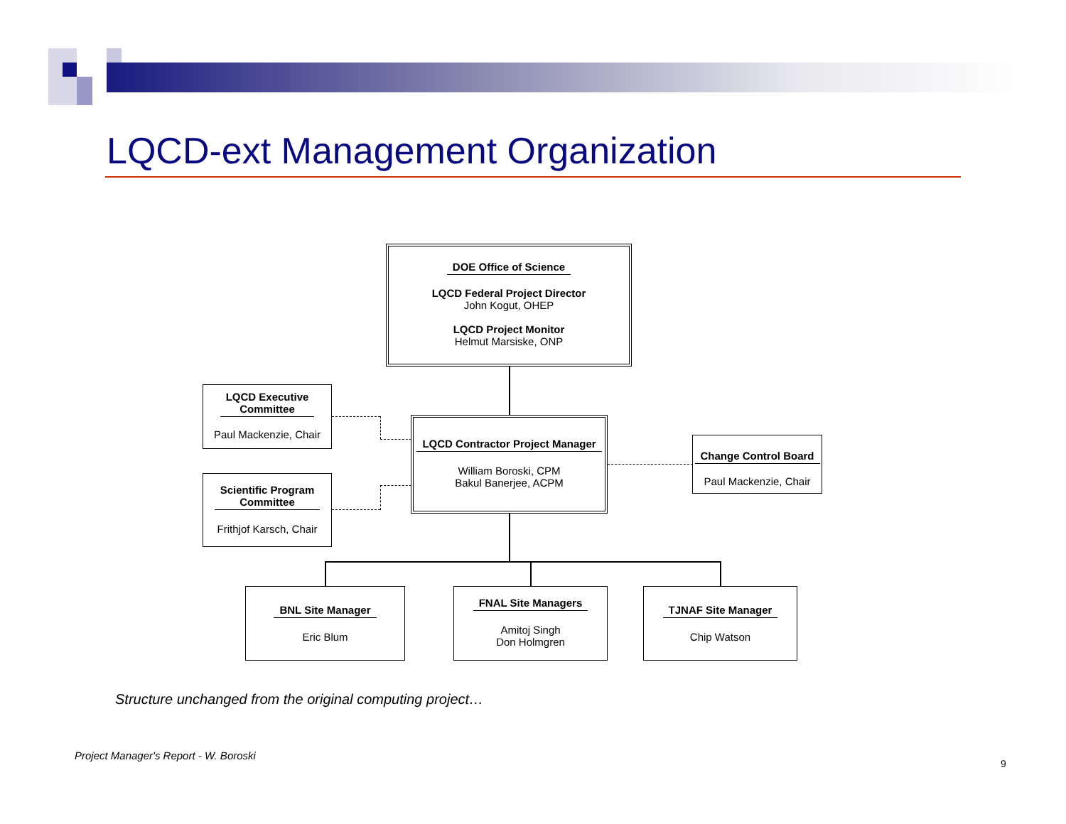LQCD-ext Management Organization
DOE Office of Science
LQCD Federal Project Director
John Kogut, OHEP
LQCD Project Monitor
Helmut Marsiske, ONP
LQCD Executive
Committee
Paul Mackenzie, Chair
Scientific Program
Committee
Frithjof Karsch, Chair
LQCD Contractor Project Manager
William Boroski, CPM
Bakul Banerjee, ACPM
Change Control Board
Paul Mackenzie, Chair
BNL Site Manager
Eric Blum
FNAL Site Managers
Amitoj Singh
Don Holmgren
TJNAF Site Manager
Chip Watson
Structure unchanged from the original computing project…
Project Manager's Report - W. Boroski
9